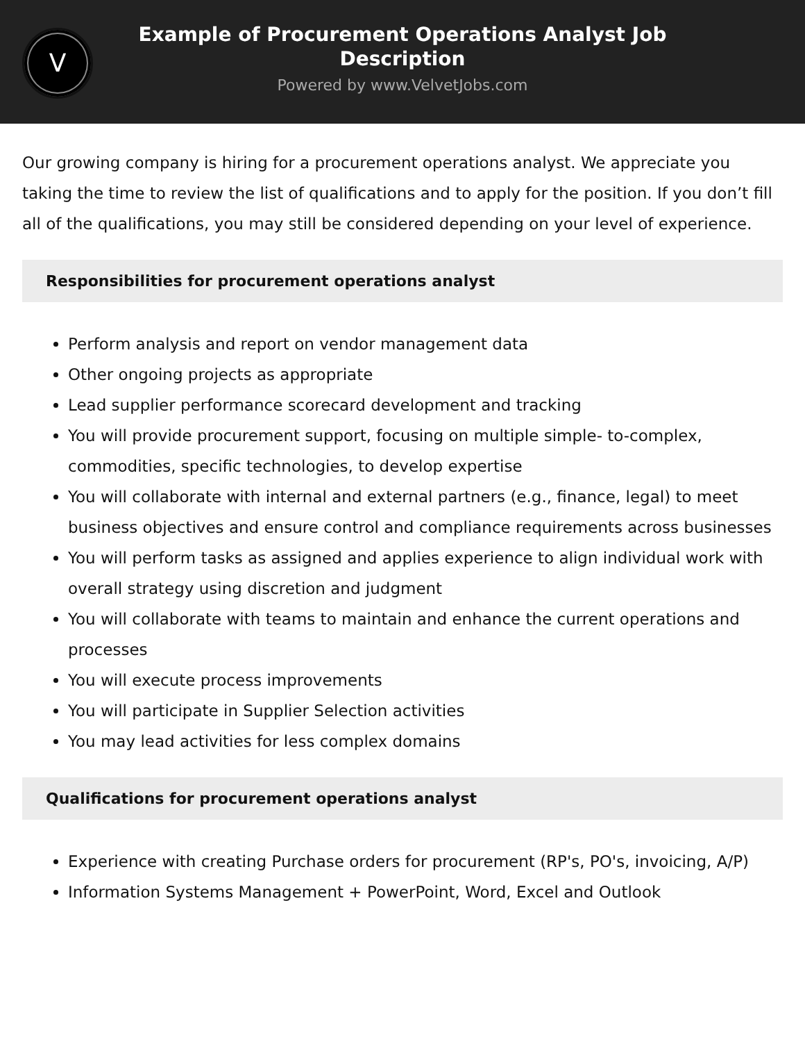V
Example of Procurement Operations Analyst Job Description
Powered by www.VelvetJobs.com
Our growing company is hiring for a procurement operations analyst. We appreciate you taking the time to review the list of qualifications and to apply for the position. If you don’t fill all of the qualifications, you may still be considered depending on your level of experience.
Responsibilities for procurement operations analyst
Perform analysis and report on vendor management data
Other ongoing projects as appropriate
Lead supplier performance scorecard development and tracking
You will provide procurement support, focusing on multiple simple- to-complex, commodities, specific technologies, to develop expertise
You will collaborate with internal and external partners (e.g., finance, legal) to meet business objectives and ensure control and compliance requirements across businesses
You will perform tasks as assigned and applies experience to align individual work with overall strategy using discretion and judgment
You will collaborate with teams to maintain and enhance the current operations and processes
You will execute process improvements
You will participate in Supplier Selection activities
You may lead activities for less complex domains
Qualifications for procurement operations analyst
Experience with creating Purchase orders for procurement (RP's, PO's, invoicing, A/P)
Information Systems Management + PowerPoint, Word, Excel and Outlook